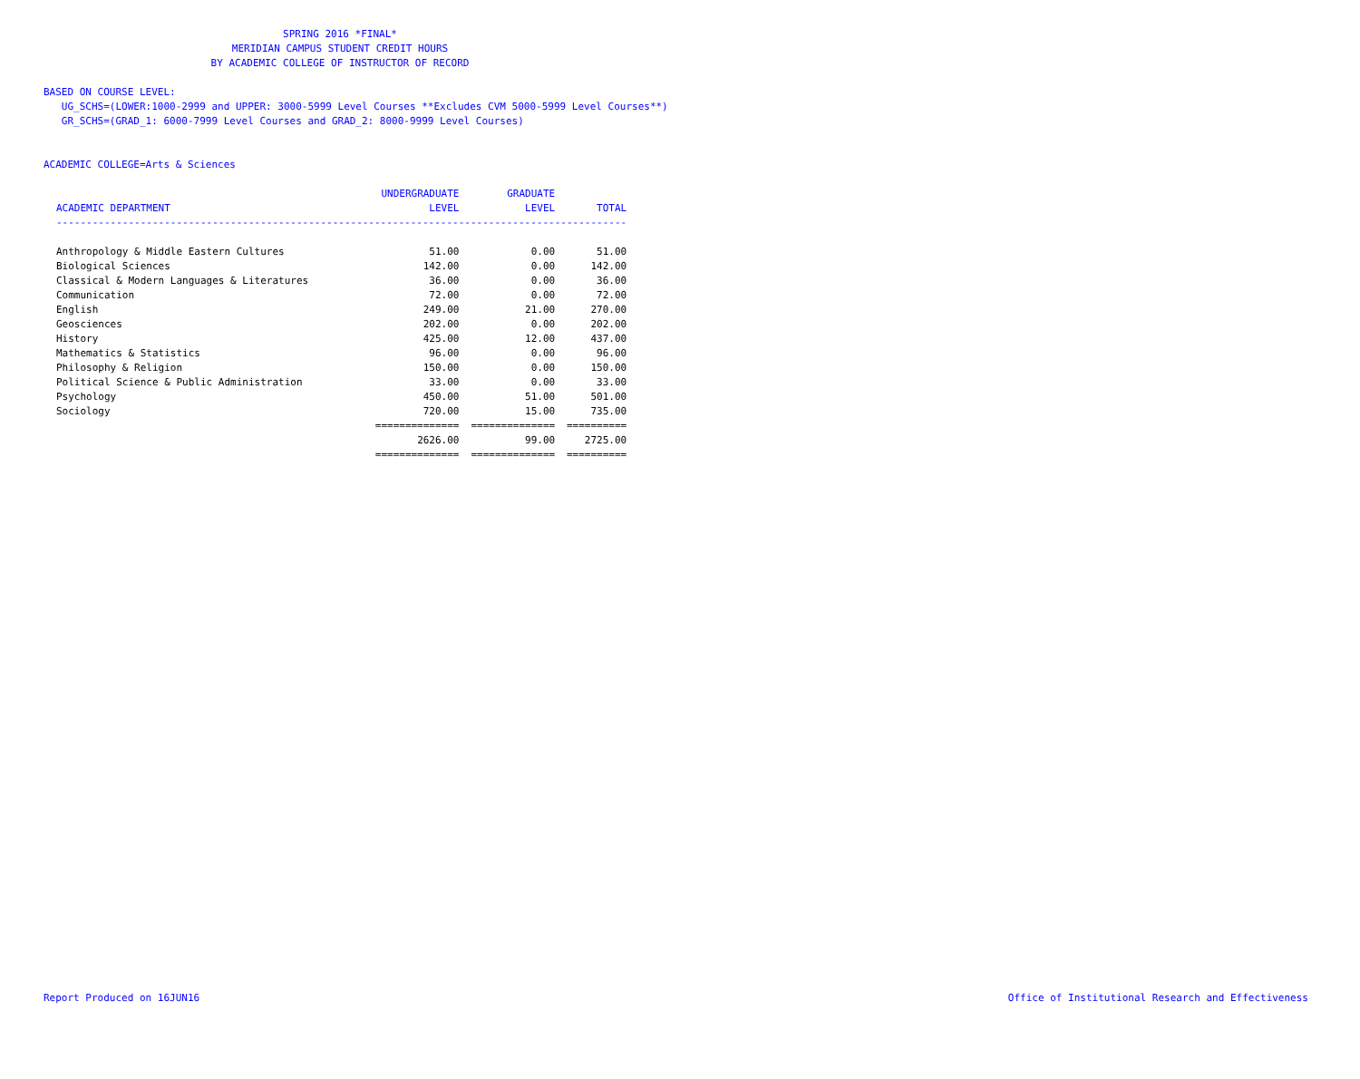SPRING 2016 *FINAL*
MERIDIAN CAMPUS STUDENT CREDIT HOURS
BY ACADEMIC COLLEGE OF INSTRUCTOR OF RECORD
BASED ON COURSE LEVEL:
UG_SCHS=(LOWER:1000-2999 and UPPER: 3000-5999 Level Courses **Excludes CVM 5000-5999 Level Courses**)
GR_SCHS=(GRAD_1: 6000-7999 Level Courses and GRAD_2: 8000-9999 Level Courses)
ACADEMIC COLLEGE=Arts & Sciences
| | UNDERGRADUATE | GRADUATE | |
| --- | --- | --- | --- |
| ACADEMIC DEPARTMENT | LEVEL | LEVEL | TOTAL |
| ----------------------------------------------------------------------------------------------- | | | |
| Anthropology & Middle Eastern Cultures | 51.00 | 0.00 | 51.00 |
| Biological Sciences | 142.00 | 0.00 | 142.00 |
| Classical & Modern Languages & Literatures | 36.00 | 0.00 | 36.00 |
| Communication | 72.00 | 0.00 | 72.00 |
| English | 249.00 | 21.00 | 270.00 |
| Geosciences | 202.00 | 0.00 | 202.00 |
| History | 425.00 | 12.00 | 437.00 |
| Mathematics & Statistics | 96.00 | 0.00 | 96.00 |
| Philosophy & Religion | 150.00 | 0.00 | 150.00 |
| Political Science & Public Administration | 33.00 | 0.00 | 33.00 |
| Psychology | 450.00 | 51.00 | 501.00 |
| Sociology | 720.00 | 15.00 | 735.00 |
| | ============== | ============== | ========== |
| | 2626.00 | 99.00 | 2725.00 |
| | ============== | ============== | ========== |
Report Produced on 16JUN16 Office of Institutional Research and Effectiveness